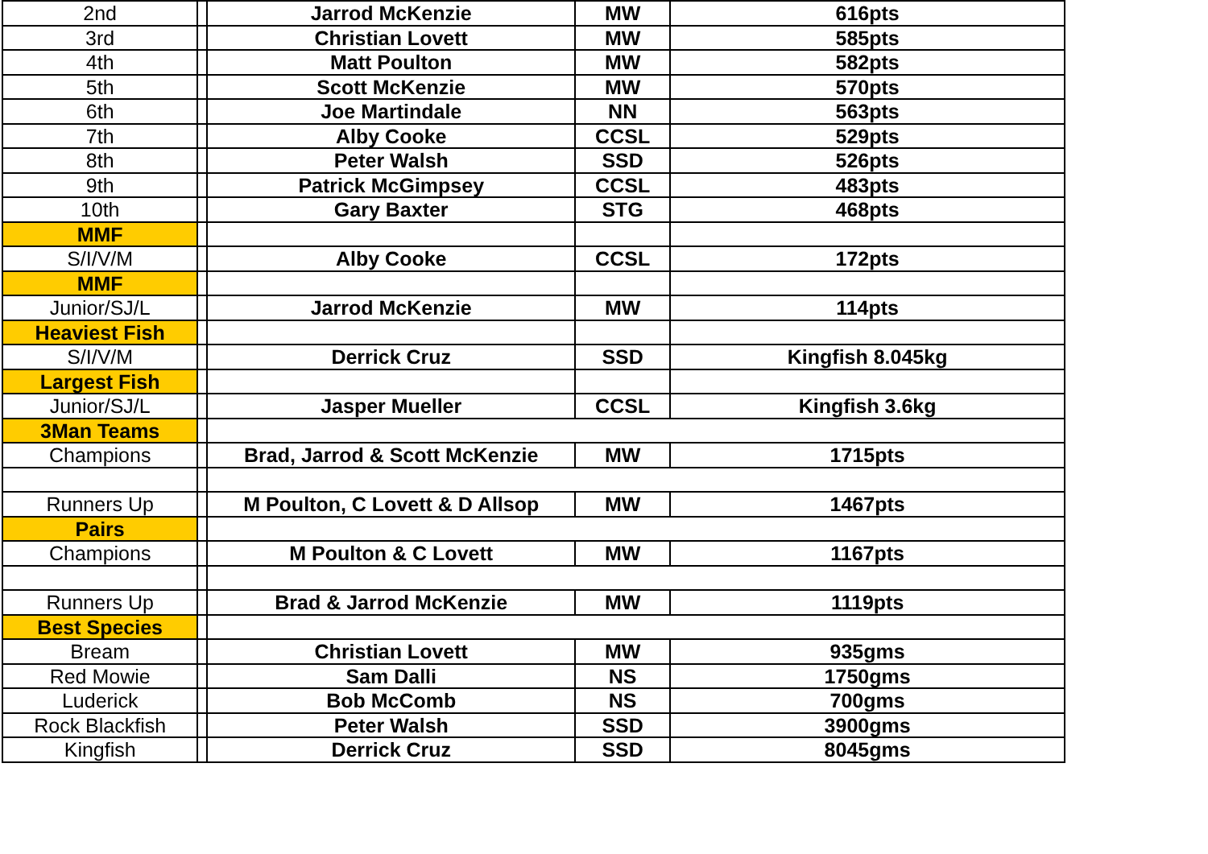| 2nd | | Jarrod McKenzie | MW | 616pts |
| 3rd | | Christian Lovett | MW | 585pts |
| 4th | | Matt Poulton | MW | 582pts |
| 5th | | Scott McKenzie | MW | 570pts |
| 6th | | Joe Martindale | NN | 563pts |
| 7th | | Alby Cooke | CCSL | 529pts |
| 8th | | Peter Walsh | SSD | 526pts |
| 9th | | Patrick McGimpsey | CCSL | 483pts |
| 10th | | Gary Baxter | STG | 468pts |
| MMF | | | | |
| S/I/V/M | | Alby Cooke | CCSL | 172pts |
| MMF | | | | |
| Junior/SJ/L | | Jarrod McKenzie | MW | 114pts |
| Heaviest Fish | | | | |
| S/I/V/M | | Derrick Cruz | SSD | Kingfish 8.045kg |
| Largest Fish | | | | |
| Junior/SJ/L | | Jasper Mueller | CCSL | Kingfish 3.6kg |
| 3Man Teams | | | | |
| Champions | | Brad, Jarrod & Scott McKenzie | MW | 1715pts |
| Runners Up | | M Poulton, C Lovett & D Allsop | MW | 1467pts |
| Pairs | | | | |
| Champions | | M Poulton & C Lovett | MW | 1167pts |
| Runners Up | | Brad & Jarrod McKenzie | MW | 1119pts |
| Best Species | | | | |
| Bream | | Christian Lovett | MW | 935gms |
| Red Mowie | | Sam Dalli | NS | 1750gms |
| Luderick | | Bob McComb | NS | 700gms |
| Rock Blackfish | | Peter Walsh | SSD | 3900gms |
| Kingfish | | Derrick Cruz | SSD | 8045gms |